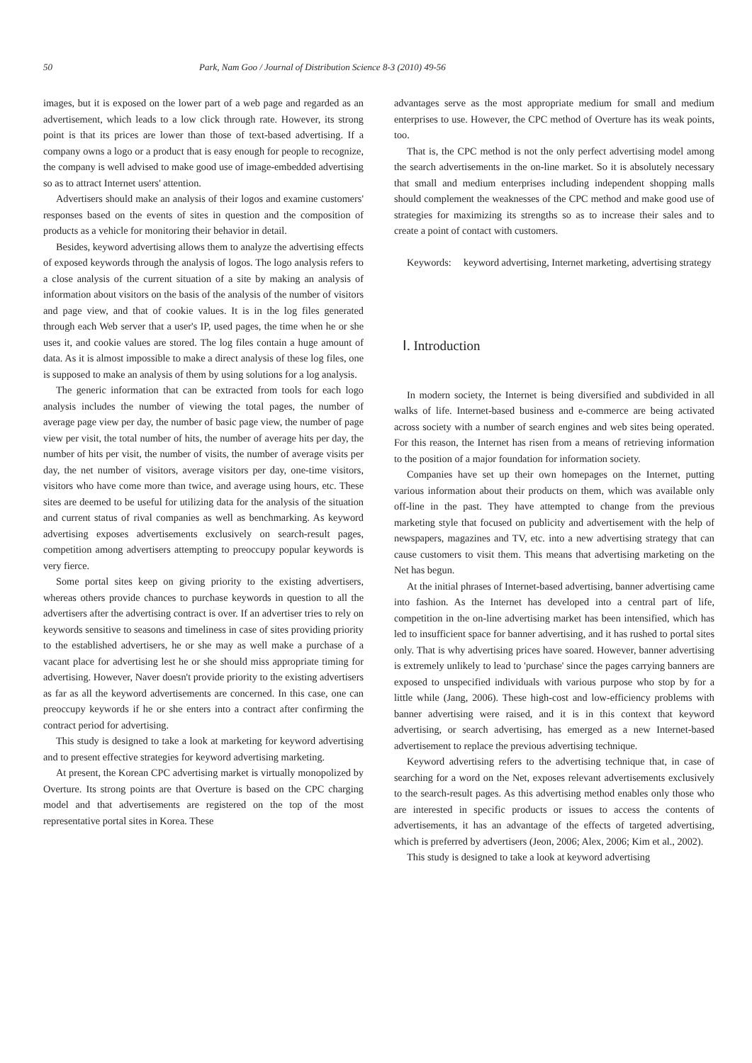50 Park, Nam Goo / Journal of Distribution Science 8-3 (2010) 49-56
images, but it is exposed on the lower part of a web page and regarded as an advertisement, which leads to a low click through rate. However, its strong point is that its prices are lower than those of text-based advertising. If a company owns a logo or a product that is easy enough for people to recognize, the company is well advised to make good use of image-embedded advertising so as to attract Internet users' attention.
Advertisers should make an analysis of their logos and examine customers' responses based on the events of sites in question and the composition of products as a vehicle for monitoring their behavior in detail.
Besides, keyword advertising allows them to analyze the advertising effects of exposed keywords through the analysis of logos. The logo analysis refers to a close analysis of the current situation of a site by making an analysis of information about visitors on the basis of the analysis of the number of visitors and page view, and that of cookie values. It is in the log files generated through each Web server that a user's IP, used pages, the time when he or she uses it, and cookie values are stored. The log files contain a huge amount of data. As it is almost impossible to make a direct analysis of these log files, one is supposed to make an analysis of them by using solutions for a log analysis.
The generic information that can be extracted from tools for each logo analysis includes the number of viewing the total pages, the number of average page view per day, the number of basic page view, the number of page view per visit, the total number of hits, the number of average hits per day, the number of hits per visit, the number of visits, the number of average visits per day, the net number of visitors, average visitors per day, one-time visitors, visitors who have come more than twice, and average using hours, etc. These sites are deemed to be useful for utilizing data for the analysis of the situation and current status of rival companies as well as benchmarking. As keyword advertising exposes advertisements exclusively on search-result pages, competition among advertisers attempting to preoccupy popular keywords is very fierce.
Some portal sites keep on giving priority to the existing advertisers, whereas others provide chances to purchase keywords in question to all the advertisers after the advertising contract is over. If an advertiser tries to rely on keywords sensitive to seasons and timeliness in case of sites providing priority to the established advertisers, he or she may as well make a purchase of a vacant place for advertising lest he or she should miss appropriate timing for advertising. However, Naver doesn't provide priority to the existing advertisers as far as all the keyword advertisements are concerned. In this case, one can preoccupy keywords if he or she enters into a contract after confirming the contract period for advertising.
This study is designed to take a look at marketing for keyword advertising and to present effective strategies for keyword advertising marketing.
At present, the Korean CPC advertising market is virtually monopolized by Overture. Its strong points are that Overture is based on the CPC charging model and that advertisements are registered on the top of the most representative portal sites in Korea. These
advantages serve as the most appropriate medium for small and medium enterprises to use. However, the CPC method of Overture has its weak points, too.
That is, the CPC method is not the only perfect advertising model among the search advertisements in the on-line market. So it is absolutely necessary that small and medium enterprises including independent shopping malls should complement the weaknesses of the CPC method and make good use of strategies for maximizing its strengths so as to increase their sales and to create a point of contact with customers.
Keywords: keyword advertising, Internet marketing, advertising strategy
Ⅰ. Introduction
In modern society, the Internet is being diversified and subdivided in all walks of life. Internet-based business and e-commerce are being activated across society with a number of search engines and web sites being operated. For this reason, the Internet has risen from a means of retrieving information to the position of a major foundation for information society.
Companies have set up their own homepages on the Internet, putting various information about their products on them, which was available only off-line in the past. They have attempted to change from the previous marketing style that focused on publicity and advertisement with the help of newspapers, magazines and TV, etc. into a new advertising strategy that can cause customers to visit them. This means that advertising marketing on the Net has begun.
At the initial phrases of Internet-based advertising, banner advertising came into fashion. As the Internet has developed into a central part of life, competition in the on-line advertising market has been intensified, which has led to insufficient space for banner advertising, and it has rushed to portal sites only. That is why advertising prices have soared. However, banner advertising is extremely unlikely to lead to 'purchase' since the pages carrying banners are exposed to unspecified individuals with various purpose who stop by for a little while (Jang, 2006). These high-cost and low-efficiency problems with banner advertising were raised, and it is in this context that keyword advertising, or search advertising, has emerged as a new Internet-based advertisement to replace the previous advertising technique.
Keyword advertising refers to the advertising technique that, in case of searching for a word on the Net, exposes relevant advertisements exclusively to the search-result pages. As this advertising method enables only those who are interested in specific products or issues to access the contents of advertisements, it has an advantage of the effects of targeted advertising, which is preferred by advertisers (Jeon, 2006; Alex, 2006; Kim et al., 2002).
This study is designed to take a look at keyword advertising